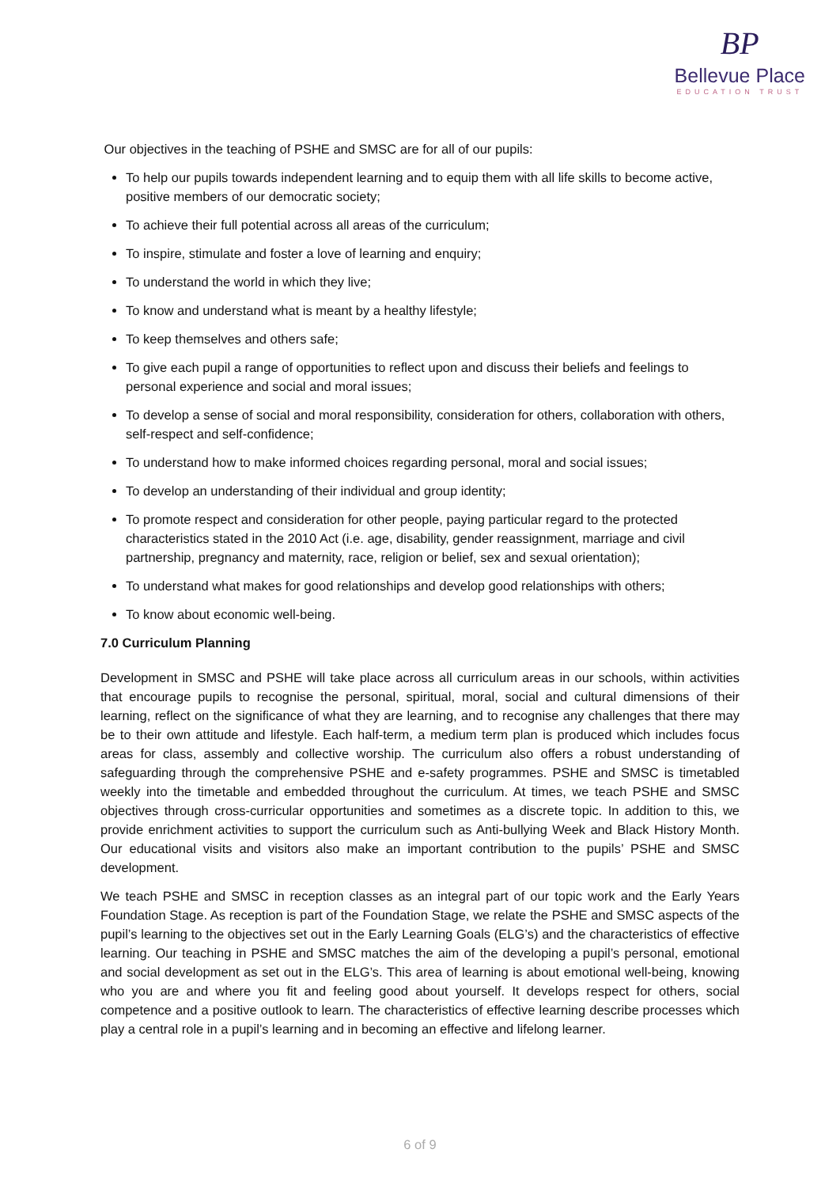BP
Bellevue Place
EDUCATION TRUST
Our objectives in the teaching of PSHE and SMSC are for all of our pupils:
To help our pupils towards independent learning and to equip them with all life skills to become active, positive members of our democratic society;
To achieve their full potential across all areas of the curriculum;
To inspire, stimulate and foster a love of learning and enquiry;
To understand the world in which they live;
To know and understand what is meant by a healthy lifestyle;
To keep themselves and others safe;
To give each pupil a range of opportunities to reflect upon and discuss their beliefs and feelings to personal experience and social and moral issues;
To develop a sense of social and moral responsibility, consideration for others, collaboration with others, self-respect and self-confidence;
To understand how to make informed choices regarding personal, moral and social issues;
To develop an understanding of their individual and group identity;
To promote respect and consideration for other people, paying particular regard to the protected characteristics stated in the 2010 Act (i.e. age, disability, gender reassignment, marriage and civil partnership, pregnancy and maternity, race, religion or belief, sex and sexual orientation);
To understand what makes for good relationships and develop good relationships with others;
To know about economic well-being.
7.0 Curriculum Planning
Development in SMSC and PSHE will take place across all curriculum areas in our schools, within activities that encourage pupils to recognise the personal, spiritual, moral, social and cultural dimensions of their learning, reflect on the significance of what they are learning, and to recognise any challenges that there may be to their own attitude and lifestyle. Each half-term, a medium term plan is produced which includes focus areas for class, assembly and collective worship. The curriculum also offers a robust understanding of safeguarding through the comprehensive PSHE and e-safety programmes. PSHE and SMSC is timetabled weekly into the timetable and embedded throughout the curriculum. At times, we teach PSHE and SMSC objectives through cross-curricular opportunities and sometimes as a discrete topic. In addition to this, we provide enrichment activities to support the curriculum such as Anti-bullying Week and Black History Month. Our educational visits and visitors also make an important contribution to the pupils’ PSHE and SMSC development.
We teach PSHE and SMSC in reception classes as an integral part of our topic work and the Early Years Foundation Stage. As reception is part of the Foundation Stage, we relate the PSHE and SMSC aspects of the pupil’s learning to the objectives set out in the Early Learning Goals (ELG’s) and the characteristics of effective learning. Our teaching in PSHE and SMSC matches the aim of the developing a pupil’s personal, emotional and social development as set out in the ELG’s. This area of learning is about emotional well-being, knowing who you are and where you fit and feeling good about yourself. It develops respect for others, social competence and a positive outlook to learn. The characteristics of effective learning describe processes which play a central role in a pupil’s learning and in becoming an effective and lifelong learner.
6 of 9